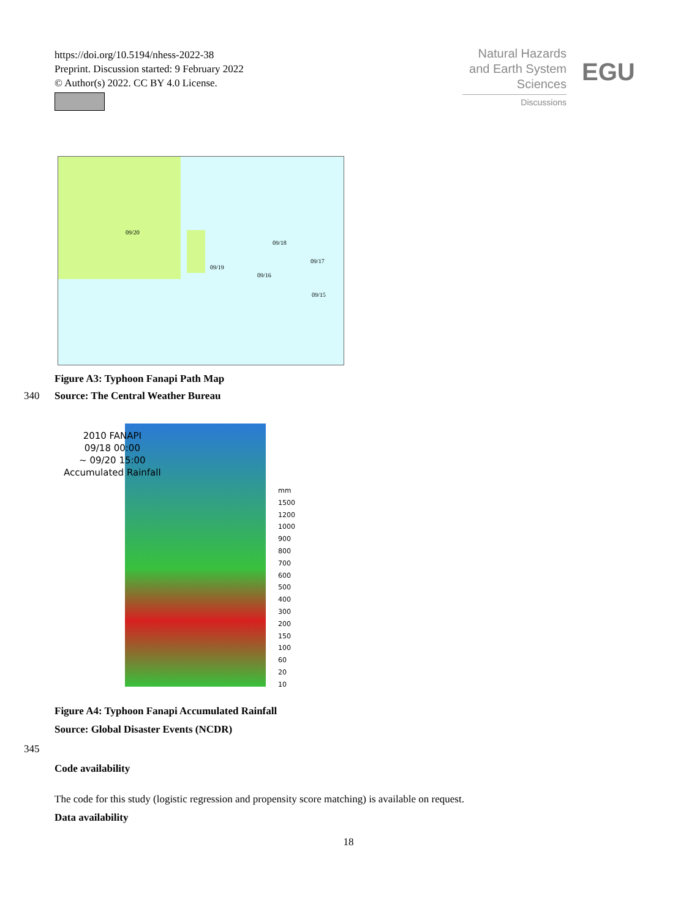https://doi.org/10.5194/nhess-2022-38
Preprint. Discussion started: 9 February 2022
© Author(s) 2022. CC BY 4.0 License.
Natural Hazards
and Earth System
Sciences
Discussions
EGU
09/20
09/18
09/19
09/17
09/16
09/15
Figure A3: Typhoon Fanapi Path Map
340 Source: The Central Weather Bureau
2010 FANAPI
09/18 00:00
~ 09/20 15:00
Accumulated Rainfall
mm
1500
1200
1000
900
800
700
600
500
400
300
200
150
100
60
20
10
Figure A4: Typhoon Fanapi Accumulated Rainfall
Source: Global Disaster Events (NCDR)
345
Code availability
The code for this study (logistic regression and propensity score matching) is available on request.
Data availability
18